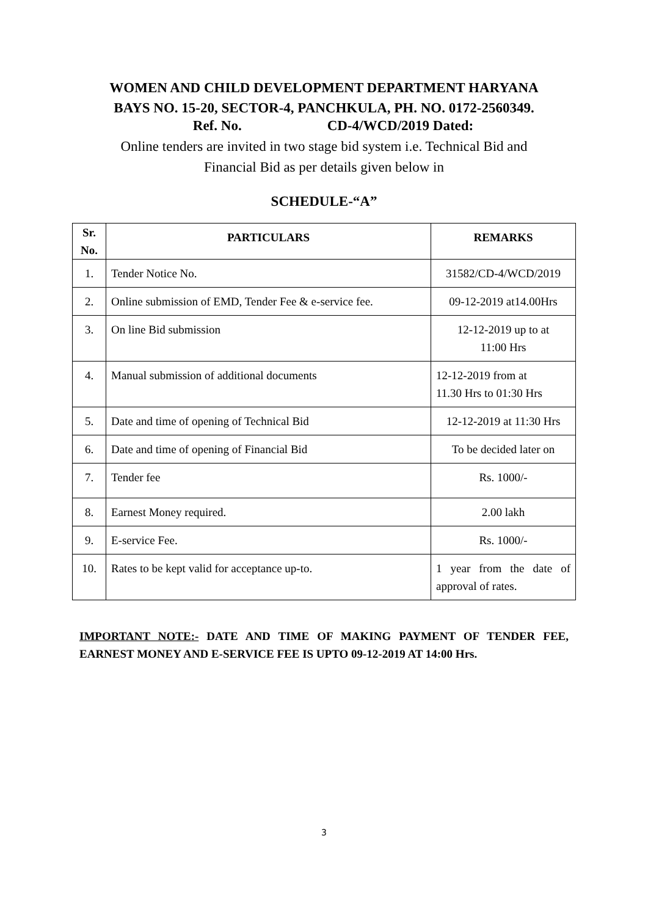WOMEN AND CHILD DEVELOPMENT DEPARTMENT HARYANA
BAYS NO. 15-20, SECTOR-4, PANCHKULA, PH. NO. 0172-2560349.
Ref. No. CD-4/WCD/2019 Dated:
Online tenders are invited in two stage bid system i.e. Technical Bid and
Financial Bid as per details given below in
SCHEDULE-“A”
| Sr. No. | PARTICULARS | REMARKS |
| --- | --- | --- |
| 1. | Tender Notice No. | 31582/CD-4/WCD/2019 |
| 2. | Online submission of EMD, Tender Fee & e-service fee. | 09-12-2019 at14.00Hrs |
| 3. | On line Bid submission | 12-12-2019 up to at 11:00 Hrs |
| 4. | Manual submission of additional documents | 12-12-2019 from at 11.30 Hrs to 01:30 Hrs |
| 5. | Date and time of opening of Technical Bid | 12-12-2019 at 11:30 Hrs |
| 6. | Date and time of opening of Financial Bid | To be decided later on |
| 7. | Tender fee | Rs. 1000/- |
| 8. | Earnest Money required. | 2.00 lakh |
| 9. | E-service Fee. | Rs. 1000/- |
| 10. | Rates to be kept valid for acceptance up-to. | 1 year from the date of approval of rates. |
IMPORTANT NOTE:- DATE AND TIME OF MAKING PAYMENT OF TENDER FEE, EARNEST MONEY AND E-SERVICE FEE IS UPTO 09-12-2019 AT 14:00 Hrs.
3